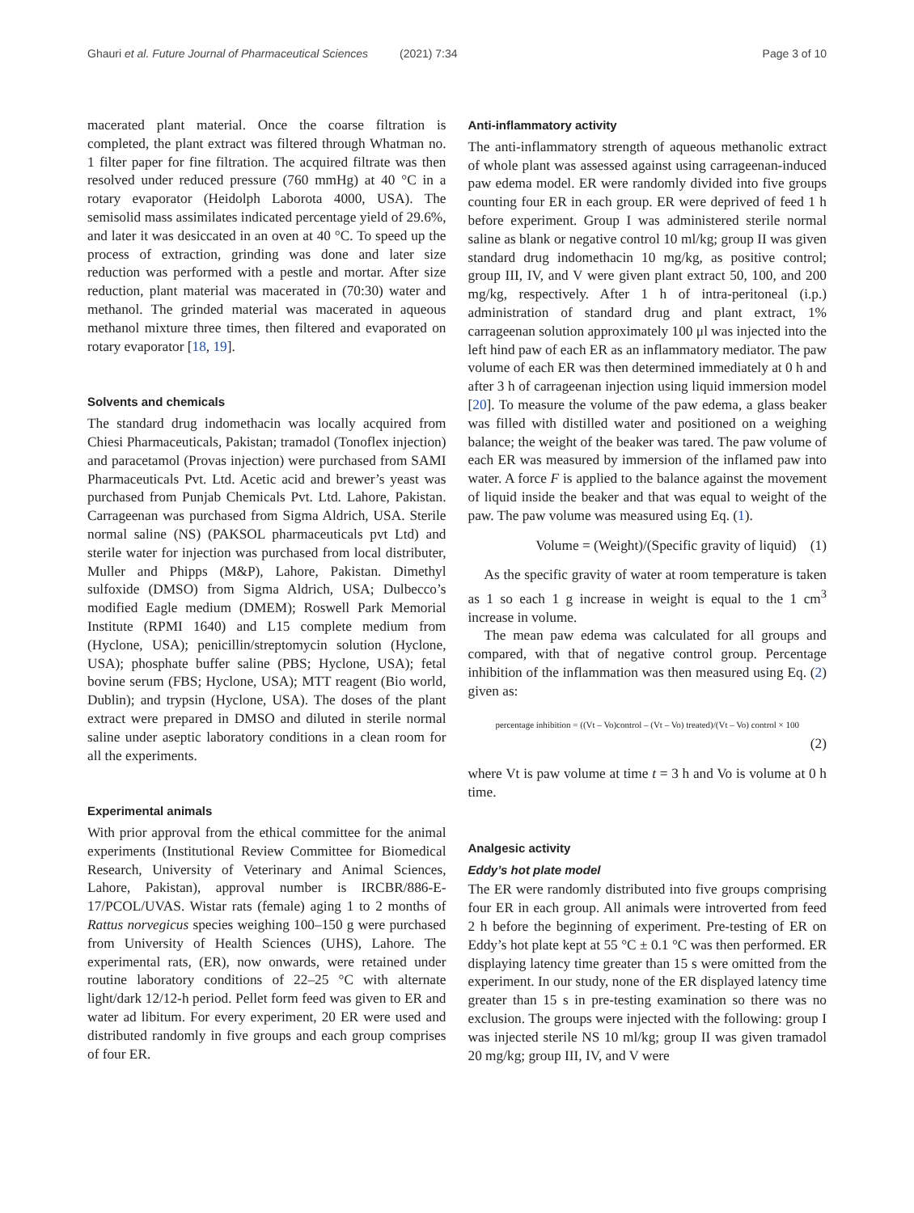Ghauri et al. Future Journal of Pharmaceutical Sciences (2021) 7:34 Page 3 of 10
macerated plant material. Once the coarse filtration is completed, the plant extract was filtered through Whatman no. 1 filter paper for fine filtration. The acquired filtrate was then resolved under reduced pressure (760 mmHg) at 40 °C in a rotary evaporator (Heidolph Laborota 4000, USA). The semisolid mass assimilates indicated percentage yield of 29.6%, and later it was desiccated in an oven at 40 °C. To speed up the process of extraction, grinding was done and later size reduction was performed with a pestle and mortar. After size reduction, plant material was macerated in (70:30) water and methanol. The grinded material was macerated in aqueous methanol mixture three times, then filtered and evaporated on rotary evaporator [18, 19].
Solvents and chemicals
The standard drug indomethacin was locally acquired from Chiesi Pharmaceuticals, Pakistan; tramadol (Tonoflex injection) and paracetamol (Provas injection) were purchased from SAMI Pharmaceuticals Pvt. Ltd. Acetic acid and brewer’s yeast was purchased from Punjab Chemicals Pvt. Ltd. Lahore, Pakistan. Carrageenan was purchased from Sigma Aldrich, USA. Sterile normal saline (NS) (PAKSOL pharmaceuticals pvt Ltd) and sterile water for injection was purchased from local distributer, Muller and Phipps (M&P), Lahore, Pakistan. Dimethyl sulfoxide (DMSO) from Sigma Aldrich, USA; Dulbecco’s modified Eagle medium (DMEM); Roswell Park Memorial Institute (RPMI 1640) and L15 complete medium from (Hyclone, USA); penicillin/streptomycin solution (Hyclone, USA); phosphate buffer saline (PBS; Hyclone, USA); fetal bovine serum (FBS; Hyclone, USA); MTT reagent (Bio world, Dublin); and trypsin (Hyclone, USA). The doses of the plant extract were prepared in DMSO and diluted in sterile normal saline under aseptic laboratory conditions in a clean room for all the experiments.
Experimental animals
With prior approval from the ethical committee for the animal experiments (Institutional Review Committee for Biomedical Research, University of Veterinary and Animal Sciences, Lahore, Pakistan), approval number is IRCBR/886-E-17/PCOL/UVAS. Wistar rats (female) aging 1 to 2 months of Rattus norvegicus species weighing 100–150 g were purchased from University of Health Sciences (UHS), Lahore. The experimental rats, (ER), now onwards, were retained under routine laboratory conditions of 22–25 °C with alternate light/dark 12/12-h period. Pellet form feed was given to ER and water ad libitum. For every experiment, 20 ER were used and distributed randomly in five groups and each group comprises of four ER.
Anti-inflammatory activity
The anti-inflammatory strength of aqueous methanolic extract of whole plant was assessed against using carrageenan-induced paw edema model. ER were randomly divided into five groups counting four ER in each group. ER were deprived of feed 1 h before experiment. Group I was administered sterile normal saline as blank or negative control 10 ml/kg; group II was given standard drug indomethacin 10 mg/kg, as positive control; group III, IV, and V were given plant extract 50, 100, and 200 mg/kg, respectively. After 1 h of intra-peritoneal (i.p.) administration of standard drug and plant extract, 1% carrageenan solution approximately 100 μl was injected into the left hind paw of each ER as an inflammatory mediator. The paw volume of each ER was then determined immediately at 0 h and after 3 h of carrageenan injection using liquid immersion model [20]. To measure the volume of the paw edema, a glass beaker was filled with distilled water and positioned on a weighing balance; the weight of the beaker was tared. The paw volume of each ER was measured by immersion of the inflamed paw into water. A force F is applied to the balance against the movement of liquid inside the beaker and that was equal to weight of the paw. The paw volume was measured using Eq. (1).
Volume = (Weight)/(Specific gravity of liquid) (1)
As the specific gravity of water at room temperature is taken as 1 so each 1 g increase in weight is equal to the 1 cm<sup>3</sup> increase in volume.
The mean paw edema was calculated for all groups and compared, with that of negative control group. Percentage inhibition of the inflammation was then measured using Eq. (2) given as:
percentage inhibition = ((Vt – Vo)control – (Vt – Vo) treated)/(Vt – Vo) control × 100
(2)
where Vt is paw volume at time t = 3 h and Vo is volume at 0 h time.
Analgesic activity
Eddy’s hot plate model
The ER were randomly distributed into five groups comprising four ER in each group. All animals were introverted from feed 2 h before the beginning of experiment. Pre-testing of ER on Eddy’s hot plate kept at 55 °C ± 0.1 °C was then performed. ER displaying latency time greater than 15 s were omitted from the experiment. In our study, none of the ER displayed latency time greater than 15 s in pre-testing examination so there was no exclusion. The groups were injected with the following: group I was injected sterile NS 10 ml/kg; group II was given tramadol 20 mg/kg; group III, IV, and V were